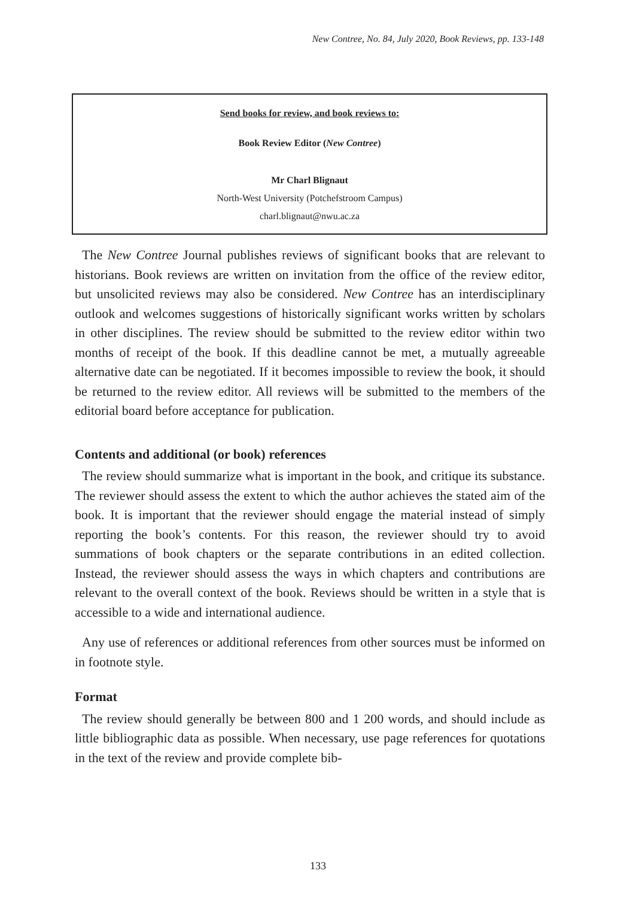New Contree, No. 84, July 2020, Book Reviews, pp. 133-148
Send books for review, and book reviews to:
Book Review Editor (New Contree)
Mr Charl Blignaut
North-West University (Potchefstroom Campus)
charl.blignaut@nwu.ac.za
The New Contree Journal publishes reviews of significant books that are relevant to historians. Book reviews are written on invitation from the office of the review editor, but unsolicited reviews may also be considered. New Contree has an interdisciplinary outlook and welcomes suggestions of historically significant works written by scholars in other disciplines. The review should be submitted to the review editor within two months of receipt of the book. If this deadline cannot be met, a mutually agreeable alternative date can be negotiated. If it becomes impossible to review the book, it should be returned to the review editor. All reviews will be submitted to the members of the editorial board before acceptance for publication.
Contents and additional (or book) references
The review should summarize what is important in the book, and critique its substance. The reviewer should assess the extent to which the author achieves the stated aim of the book. It is important that the reviewer should engage the material instead of simply reporting the book’s contents. For this reason, the reviewer should try to avoid summations of book chapters or the separate contributions in an edited collection. Instead, the reviewer should assess the ways in which chapters and contributions are relevant to the overall context of the book. Reviews should be written in a style that is accessible to a wide and international audience.
Any use of references or additional references from other sources must be informed on in footnote style.
Format
The review should generally be between 800 and 1 200 words, and should include as little bibliographic data as possible. When necessary, use page references for quotations in the text of the review and provide complete bib-
133